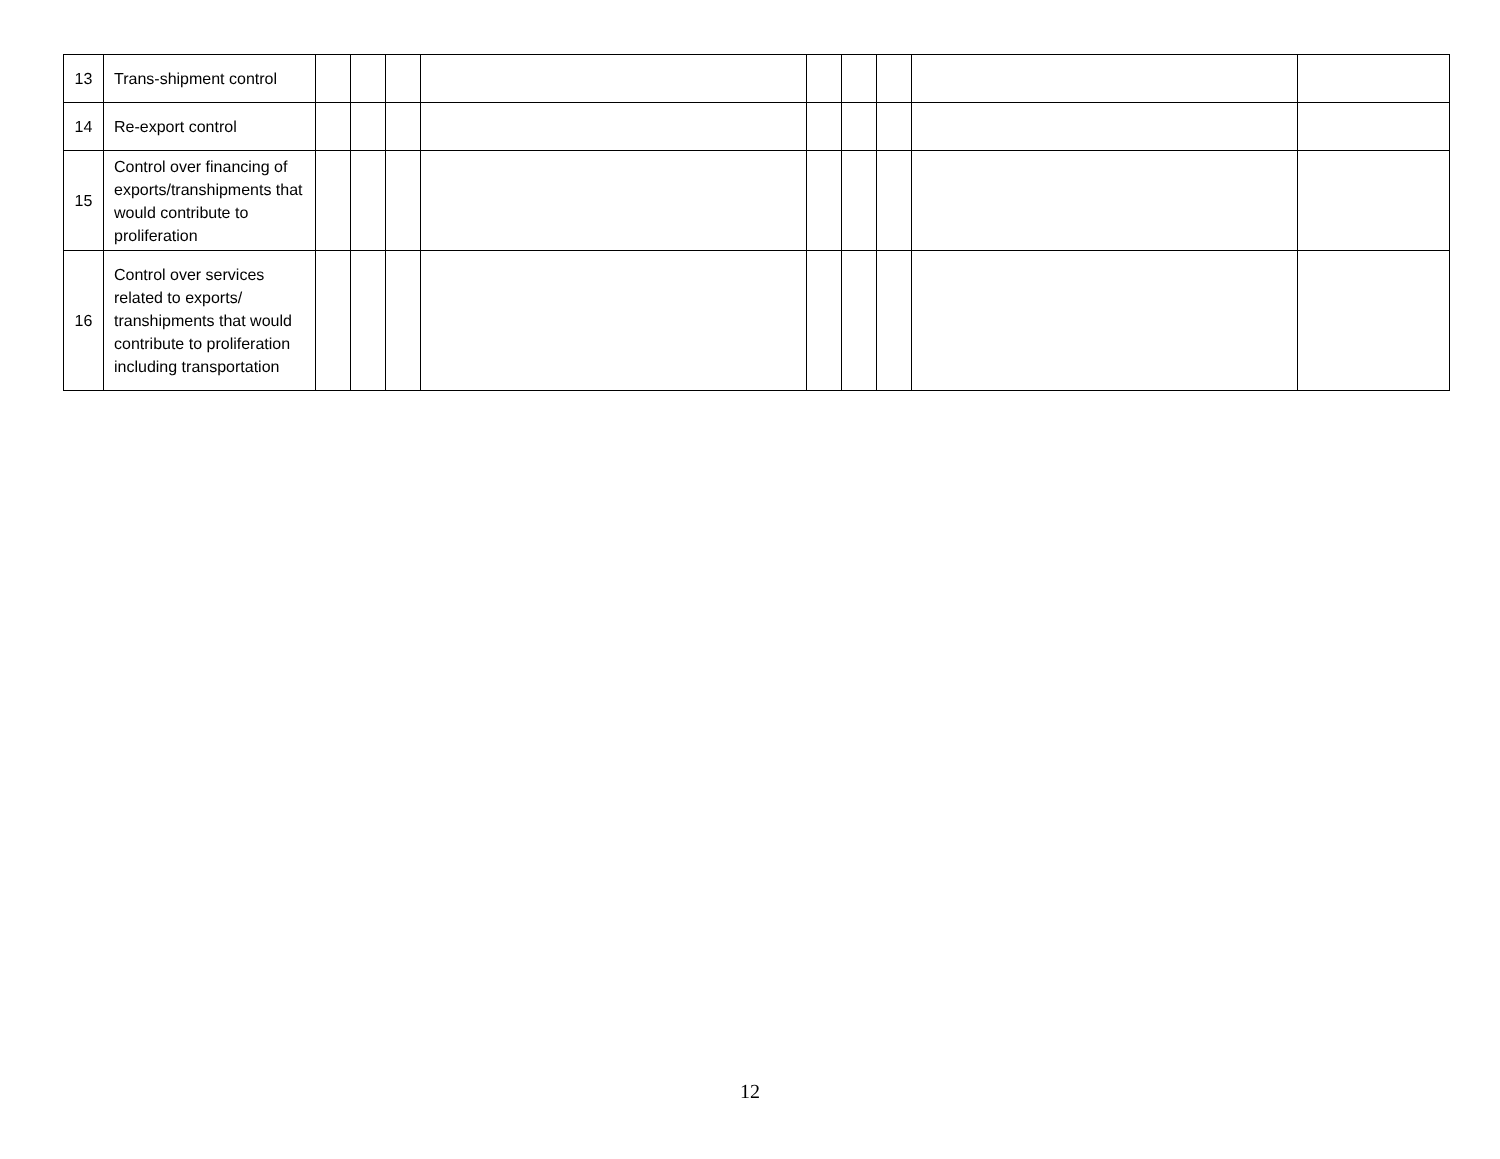| 13 | Trans-shipment control | | | | | | | | | |
| 14 | Re-export control | | | | | | | | | |
| 15 | Control over financing of exports/transhipments that would contribute to proliferation | | | | | | | | | |
| 16 | Control over services related to exports/ transhipments that would contribute to proliferation including transportation | | | | | | | | | |
12